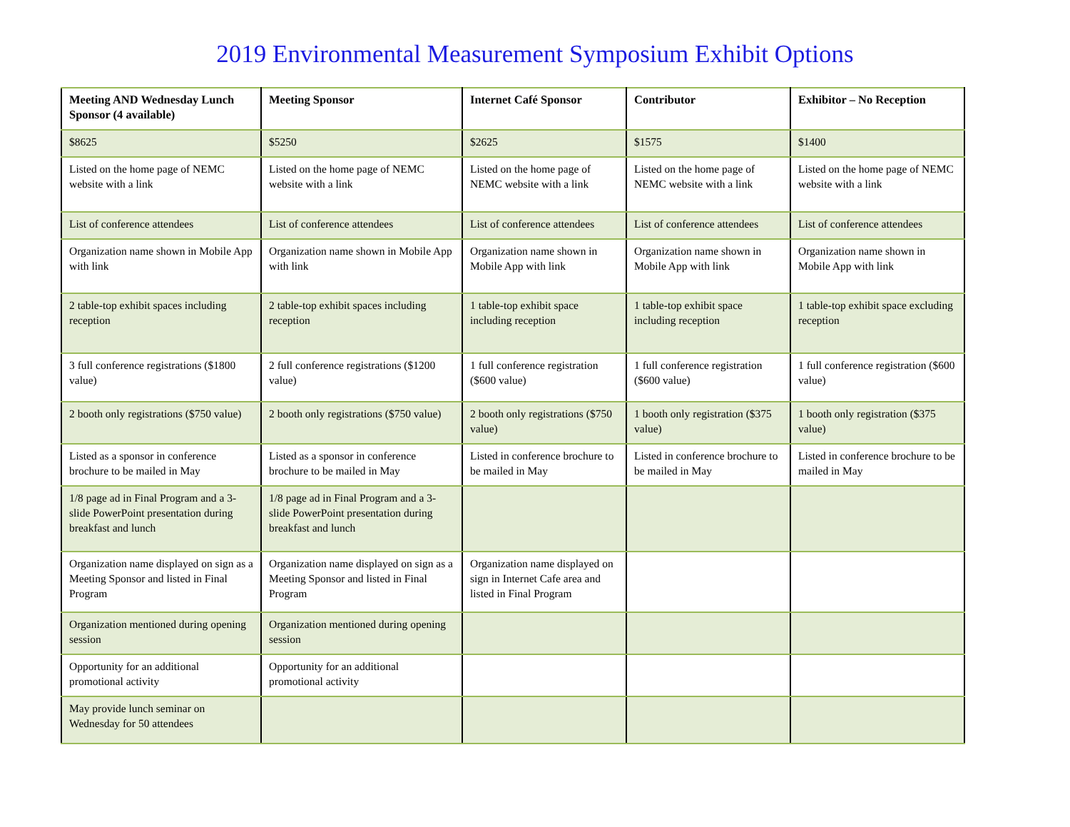2019 Environmental Measurement Symposium Exhibit Options
| Meeting AND Wednesday Lunch Sponsor (4 available) | Meeting Sponsor | Internet Café Sponsor | Contributor | Exhibitor – No Reception |
| --- | --- | --- | --- | --- |
| $8625 | $5250 | $2625 | $1575 | $1400 |
| Listed on the home page of NEMC website with a link | Listed on the home page of NEMC website with a link | Listed on the home page of NEMC website with a link | Listed on the home page of NEMC website with a link | Listed on the home page of NEMC website with a link |
| List of conference attendees | List of conference attendees | List of conference attendees | List of conference attendees | List of conference attendees |
| Organization name shown in Mobile App with link | Organization name shown in Mobile App with link | Organization name shown in Mobile App with link | Organization name shown in Mobile App with link | Organization name shown in Mobile App with link |
| 2 table-top exhibit spaces including reception | 2 table-top exhibit spaces including reception | 1 table-top exhibit space including reception | 1 table-top exhibit space including reception | 1 table-top exhibit space excluding reception |
| 3 full conference registrations ($1800 value) | 2 full conference registrations ($1200 value) | 1 full conference registration ($600 value) | 1 full conference registration ($600 value) | 1 full conference registration ($600 value) |
| 2 booth only registrations ($750 value) | 2 booth only registrations ($750 value) | 2 booth only registrations ($750 value) | 1 booth only registration ($375 value) | 1 booth only registration ($375 value) |
| Listed as a sponsor in conference brochure to be mailed in May | Listed as a sponsor in conference brochure to be mailed in May | Listed in conference brochure to be mailed in May | Listed in conference brochure to be mailed in May | Listed in conference brochure to be mailed in May |
| 1/8 page ad in Final Program and a 3-slide PowerPoint presentation during breakfast and lunch | 1/8 page ad in Final Program and a 3-slide PowerPoint presentation during breakfast and lunch | | | |
| Organization name displayed on sign as a Meeting Sponsor and listed in Final Program | Organization name displayed on sign as a Meeting Sponsor and listed in Final Program | Organization name displayed on sign in Internet Cafe area and listed in Final Program | | |
| Organization mentioned during opening session | Organization mentioned during opening session | | | |
| Opportunity for an additional promotional activity | Opportunity for an additional promotional activity | | | |
| May provide lunch seminar on Wednesday for 50 attendees | | | | |